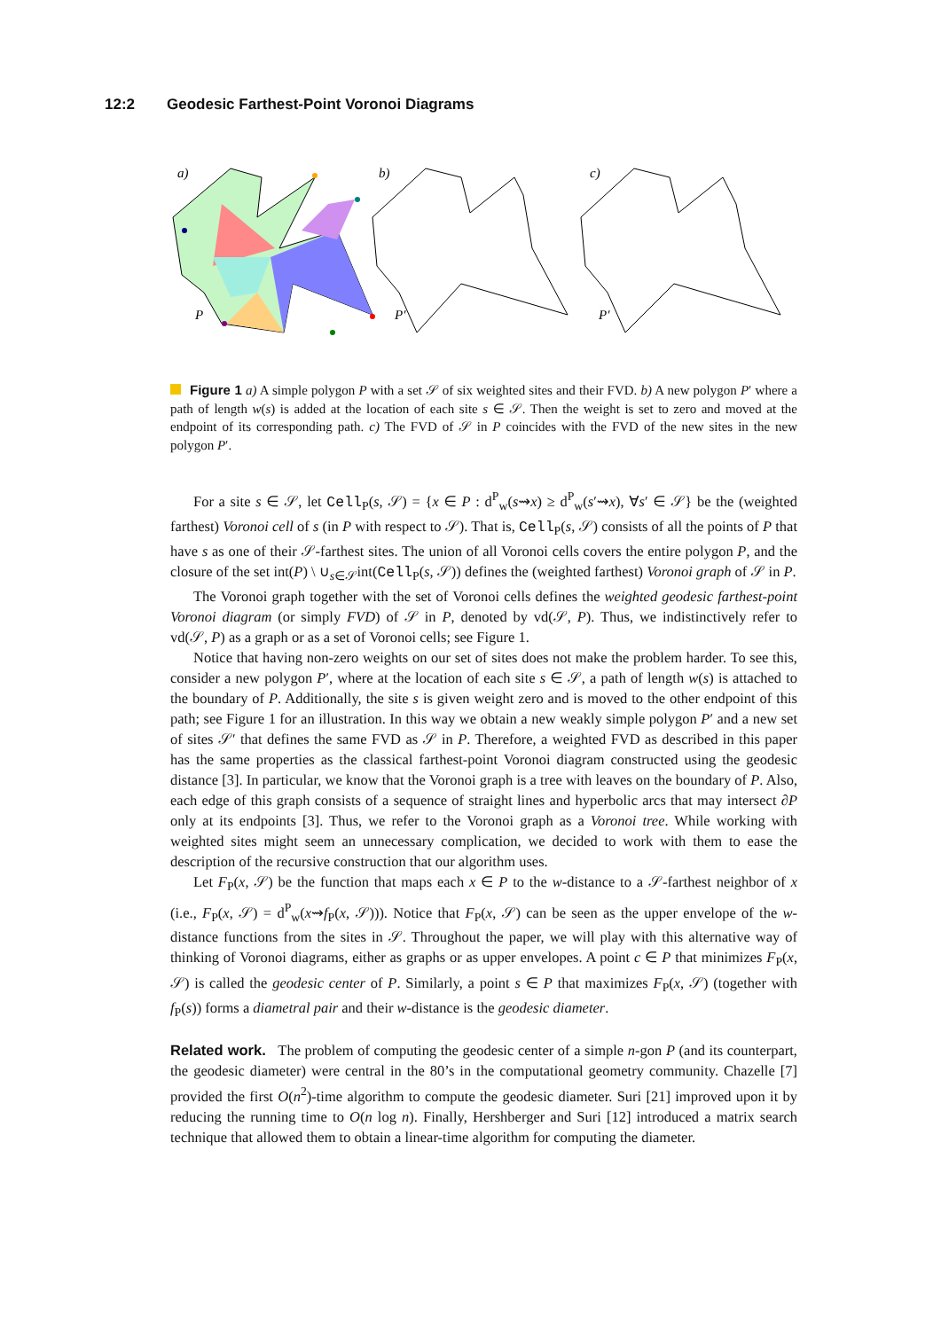12:2 Geodesic Farthest-Point Voronoi Diagrams
a)
b)
c)
P
P′
P′
Figure 1 a) A simple polygon P with a set 𝒮 of six weighted sites and their FVD. b) A new polygon P′ where a path of length w(s) is added at the location of each site s ∈ 𝒮. Then the weight is set to zero and moved at the endpoint of its corresponding path. c) The FVD of 𝒮 in P coincides with the FVD of the new sites in the new polygon P′.
For a site s ∈ 𝒮, let Cell<sub>P</sub>(s, 𝒮) = {x ∈ P : d<sup>P</sup><sub>w</sub>(s⇝x) ≥ d<sup>P</sup><sub>w</sub>(s′⇝x), ∀s′ ∈ 𝒮} be the (weighted farthest) Voronoi cell of s (in P with respect to 𝒮). That is, Cell<sub>P</sub>(s, 𝒮) consists of all the points of P that have s as one of their 𝒮-farthest sites. The union of all Voronoi cells covers the entire polygon P, and the closure of the set int(P) \ ∪<sub>s∈𝒮</sub>int(Cell<sub>P</sub>(s, 𝒮)) defines the (weighted farthest) Voronoi graph of 𝒮 in P.
The Voronoi graph together with the set of Voronoi cells defines the weighted geodesic farthest-point Voronoi diagram (or simply FVD) of 𝒮 in P, denoted by vd(𝒮, P). Thus, we indistinctively refer to vd(𝒮, P) as a graph or as a set of Voronoi cells; see Figure 1.
Notice that having non-zero weights on our set of sites does not make the problem harder. To see this, consider a new polygon P′, where at the location of each site s ∈ 𝒮, a path of length w(s) is attached to the boundary of P. Additionally, the site s is given weight zero and is moved to the other endpoint of this path; see Figure 1 for an illustration. In this way we obtain a new weakly simple polygon P′ and a new set of sites 𝒮′ that defines the same FVD as 𝒮 in P. Therefore, a weighted FVD as described in this paper has the same properties as the classical farthest-point Voronoi diagram constructed using the geodesic distance [3]. In particular, we know that the Voronoi graph is a tree with leaves on the boundary of P. Also, each edge of this graph consists of a sequence of straight lines and hyperbolic arcs that may intersect ∂P only at its endpoints [3]. Thus, we refer to the Voronoi graph as a Voronoi tree. While working with weighted sites might seem an unnecessary complication, we decided to work with them to ease the description of the recursive construction that our algorithm uses.
Let F<sub>P</sub>(x, 𝒮) be the function that maps each x ∈ P to the w-distance to a 𝒮-farthest neighbor of x (i.e., F<sub>P</sub>(x, 𝒮) = d<sup>P</sup><sub>w</sub>(x⇝f<sub>P</sub>(x, 𝒮))). Notice that F<sub>P</sub>(x, 𝒮) can be seen as the upper envelope of the w-distance functions from the sites in 𝒮. Throughout the paper, we will play with this alternative way of thinking of Voronoi diagrams, either as graphs or as upper envelopes. A point c ∈ P that minimizes F<sub>P</sub>(x, 𝒮) is called the geodesic center of P. Similarly, a point s ∈ P that maximizes F<sub>P</sub>(x, 𝒮) (together with f<sub>P</sub>(s)) forms a diametral pair and their w-distance is the geodesic diameter.
Related work. The problem of computing the geodesic center of a simple n-gon P (and its counterpart, the geodesic diameter) were central in the 80’s in the computational geometry community. Chazelle [7] provided the first O(n<sup>2</sup>)-time algorithm to compute the geodesic diameter. Suri [21] improved upon it by reducing the running time to O(n log n). Finally, Hershberger and Suri [12] introduced a matrix search technique that allowed them to obtain a linear-time algorithm for computing the diameter.